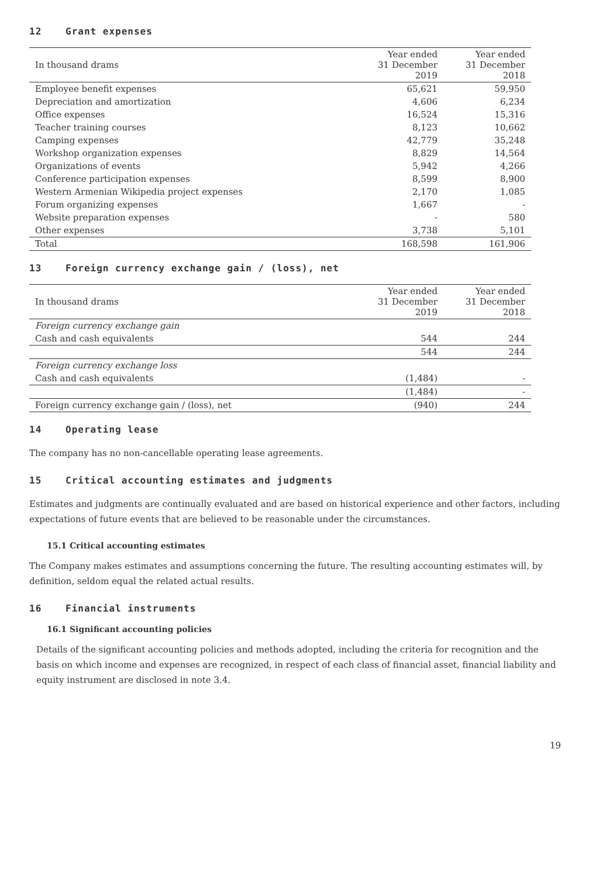12 Grant expenses
| In thousand drams | Year ended 31 December 2019 | Year ended 31 December 2018 |
| --- | --- | --- |
| Employee benefit expenses | 65,621 | 59,950 |
| Depreciation and amortization | 4,606 | 6,234 |
| Office expenses | 16,524 | 15,316 |
| Teacher training courses | 8,123 | 10,662 |
| Camping expenses | 42,779 | 35,248 |
| Workshop organization expenses | 8,829 | 14,564 |
| Organizations of events | 5,942 | 4,266 |
| Conference participation expenses | 8,599 | 8,900 |
| Western Armenian Wikipedia project expenses | 2,170 | 1,085 |
| Forum organizing expenses | 1,667 | - |
| Website preparation expenses | - | 580 |
| Other expenses | 3,738 | 5,101 |
| Total | 168,598 | 161,906 |
13 Foreign currency exchange gain / (loss), net
| In thousand drams | Year ended 31 December 2019 | Year ended 31 December 2018 |
| --- | --- | --- |
| Foreign currency exchange gain | | |
| Cash and cash equivalents | 544 | 244 |
| | 544 | 244 |
| Foreign currency exchange loss | | |
| Cash and cash equivalents | (1,484) | - |
| | (1,484) | - |
| Foreign currency exchange gain / (loss), net | (940) | 244 |
14 Operating lease
The company has no non-cancellable operating lease agreements.
15 Critical accounting estimates and judgments
Estimates and judgments are continually evaluated and are based on historical experience and other factors, including expectations of future events that are believed to be reasonable under the circumstances.
15.1 Critical accounting estimates
The Company makes estimates and assumptions concerning the future. The resulting accounting estimates will, by definition, seldom equal the related actual results.
16 Financial instruments
16.1 Significant accounting policies
Details of the significant accounting policies and methods adopted, including the criteria for recognition and the basis on which income and expenses are recognized, in respect of each class of financial asset, financial liability and equity instrument are disclosed in note 3.4.
19